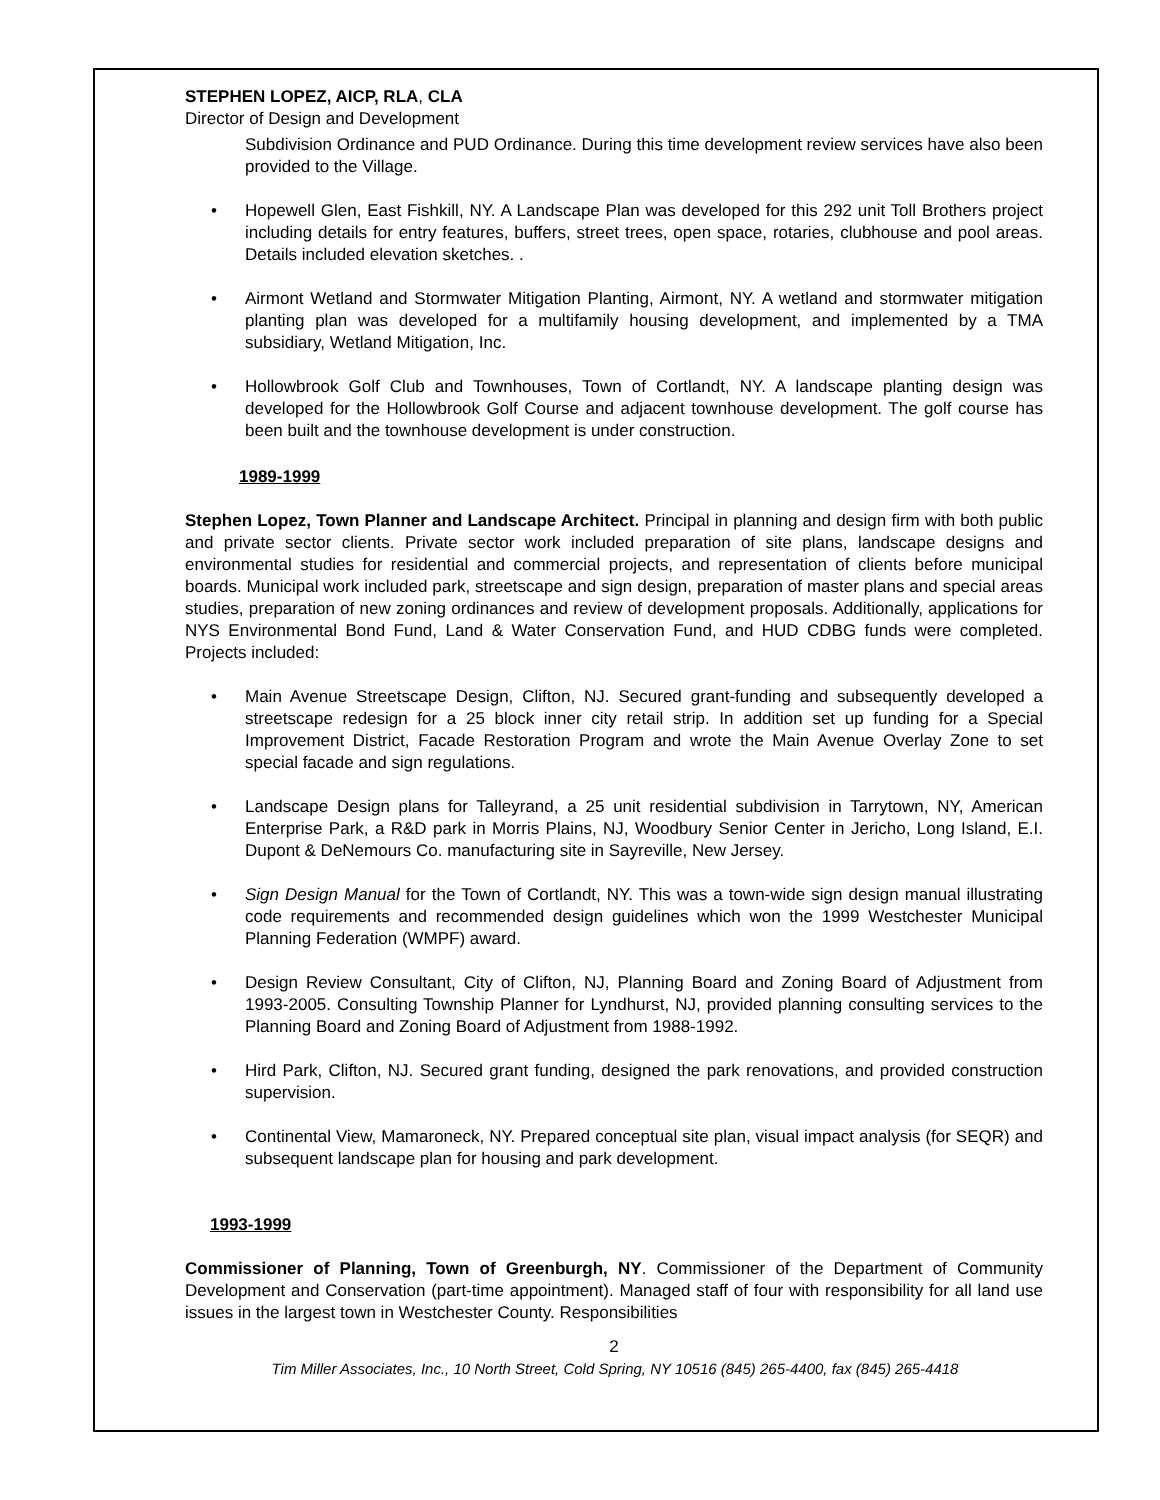STEPHEN LOPEZ, AICP, RLA, CLA
Director of Design and Development
Subdivision Ordinance and PUD Ordinance. During this time development review services have also been provided to the Village.
• Hopewell Glen, East Fishkill, NY. A Landscape Plan was developed for this 292 unit Toll Brothers project including details for entry features, buffers, street trees, open space, rotaries, clubhouse and pool areas. Details included elevation sketches. .
• Airmont Wetland and Stormwater Mitigation Planting, Airmont, NY. A wetland and stormwater mitigation planting plan was developed for a multifamily housing development, and implemented by a TMA subsidiary, Wetland Mitigation, Inc.
• Hollowbrook Golf Club and Townhouses, Town of Cortlandt, NY. A landscape planting design was developed for the Hollowbrook Golf Course and adjacent townhouse development. The golf course has been built and the townhouse development is under construction.
1989-1999
Stephen Lopez, Town Planner and Landscape Architect. Principal in planning and design firm with both public and private sector clients. Private sector work included preparation of site plans, landscape designs and environmental studies for residential and commercial projects, and representation of clients before municipal boards. Municipal work included park, streetscape and sign design, preparation of master plans and special areas studies, preparation of new zoning ordinances and review of development proposals. Additionally, applications for NYS Environmental Bond Fund, Land & Water Conservation Fund, and HUD CDBG funds were completed. Projects included:
• Main Avenue Streetscape Design, Clifton, NJ. Secured grant-funding and subsequently developed a streetscape redesign for a 25 block inner city retail strip. In addition set up funding for a Special Improvement District, Facade Restoration Program and wrote the Main Avenue Overlay Zone to set special facade and sign regulations.
• Landscape Design plans for Talleyrand, a 25 unit residential subdivision in Tarrytown, NY, American Enterprise Park, a R&D park in Morris Plains, NJ, Woodbury Senior Center in Jericho, Long Island, E.I. Dupont & DeNemours Co. manufacturing site in Sayreville, New Jersey.
• Sign Design Manual for the Town of Cortlandt, NY. This was a town-wide sign design manual illustrating code requirements and recommended design guidelines which won the 1999 Westchester Municipal Planning Federation (WMPF) award.
• Design Review Consultant, City of Clifton, NJ, Planning Board and Zoning Board of Adjustment from 1993-2005. Consulting Township Planner for Lyndhurst, NJ, provided planning consulting services to the Planning Board and Zoning Board of Adjustment from 1988-1992.
• Hird Park, Clifton, NJ. Secured grant funding, designed the park renovations, and provided construction supervision.
• Continental View, Mamaroneck, NY. Prepared conceptual site plan, visual impact analysis (for SEQR) and subsequent landscape plan for housing and park development.
1993-1999
Commissioner of Planning, Town of Greenburgh, NY. Commissioner of the Department of Community Development and Conservation (part-time appointment). Managed staff of four with responsibility for all land use issues in the largest town in Westchester County. Responsibilities
2
Tim Miller Associates, Inc., 10 North Street, Cold Spring, NY 10516 (845) 265-4400, fax (845) 265-4418